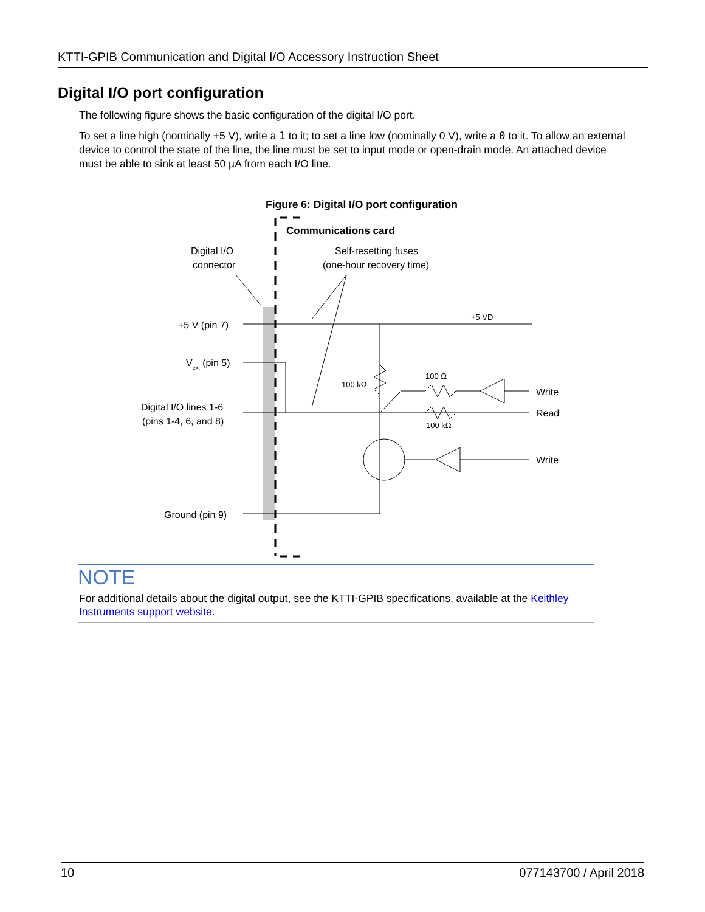KTTI-GPIB Communication and Digital I/O Accessory Instruction Sheet
Digital I/O port configuration
The following figure shows the basic configuration of the digital I/O port.
To set a line high (nominally +5 V), write a 1 to it; to set a line low (nominally 0 V), write a 0 to it. To allow an external device to control the state of the line, the line must be set to input mode or open-drain mode. An attached device must be able to sink at least 50 µA from each I/O line.
Figure 6: Digital I/O port configuration
Communications card
Digital I/O
connector
Self-resetting fuses
(one-hour recovery time)
+5 V (pin 7)
+5 VD
Vext (pin 5)
100 Ω
100 kΩ
Write
Digital I/O lines 1-6
(pins 1-4, 6, and 8)
Read
100 kΩ
Write
Ground (pin 9)
NOTE
For additional details about the digital output, see the KTTI-GPIB specifications, available at the Keithley Instruments support website.
10 077143700 / April 2018